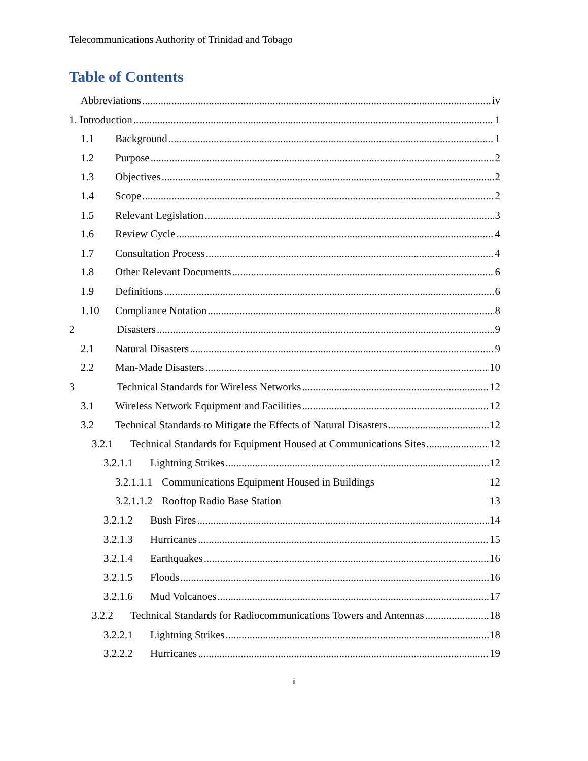Telecommunications Authority of Trinidad and Tobago
Table of Contents
Abbreviations iv
1. Introduction 1
1.1 Background 1
1.2 Purpose 2
1.3 Objectives 2
1.4 Scope 2
1.5 Relevant Legislation 3
1.6 Review Cycle 4
1.7 Consultation Process 4
1.8 Other Relevant Documents 6
1.9 Definitions 6
1.10 Compliance Notation 8
2 Disasters 9
2.1 Natural Disasters 9
2.2 Man-Made Disasters 10
3 Technical Standards for Wireless Networks 12
3.1 Wireless Network Equipment and Facilities 12
3.2 Technical Standards to Mitigate the Effects of Natural Disasters 12
3.2.1 Technical Standards for Equipment Housed at Communications Sites 12
3.2.1.1 Lightning Strikes 12
3.2.1.1.1 Communications Equipment Housed in Buildings 12
3.2.1.1.2 Rooftop Radio Base Station 13
3.2.1.2 Bush Fires 14
3.2.1.3 Hurricanes 15
3.2.1.4 Earthquakes 16
3.2.1.5 Floods 16
3.2.1.6 Mud Volcanoes 17
3.2.2 Technical Standards for Radiocommunications Towers and Antennas 18
3.2.2.1 Lightning Strikes 18
3.2.2.2 Hurricanes 19
ii